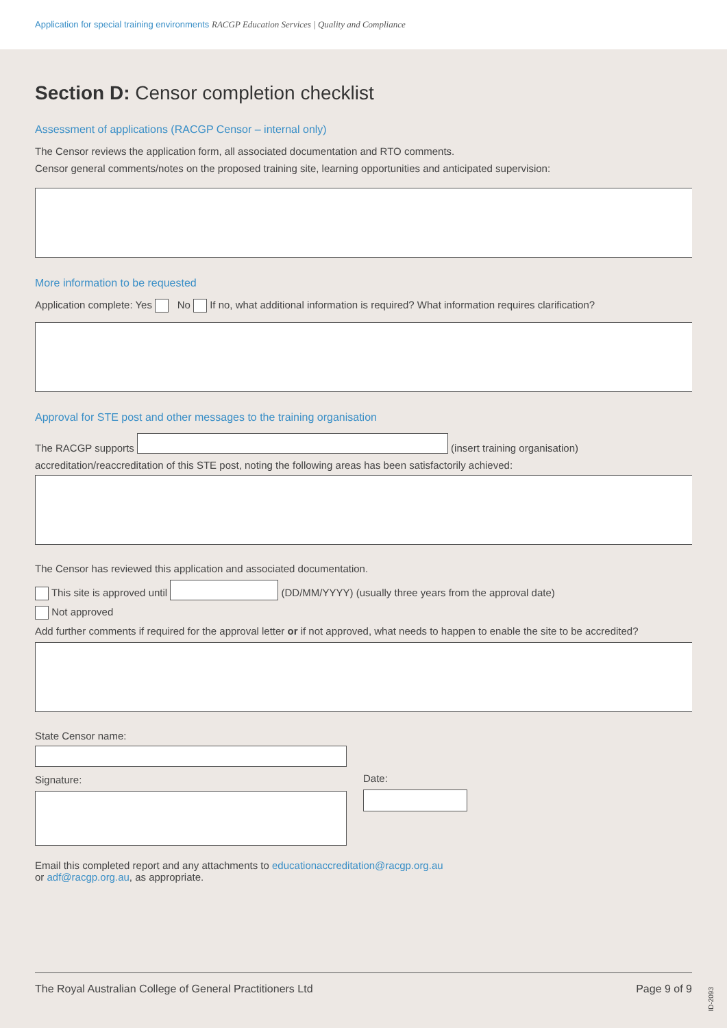Application for special training environments RACGP Education Services | Quality and Compliance
Section D: Censor completion checklist
Assessment of applications (RACGP Censor – internal only)
The Censor reviews the application form, all associated documentation and RTO comments.
Censor general comments/notes on the proposed training site, learning opportunities and anticipated supervision:
More information to be requested
Application complete: Yes No If no, what additional information is required? What information requires clarification?
Approval for STE post and other messages to the training organisation
The RACGP supports (insert training organisation)
accreditation/reaccreditation of this STE post, noting the following areas has been satisfactorily achieved:
The Censor has reviewed this application and associated documentation.
This site is approved until (DD/MM/YYYY) (usually three years from the approval date)
Not approved
Add further comments if required for the approval letter or if not approved, what needs to happen to enable the site to be accredited?
State Censor name:
Signature:
Date:
Email this completed report and any attachments to educationaccreditation@racgp.org.au
or adf@racgp.org.au, as appropriate.
The Royal Australian College of General Practitioners Ltd Page 9 of 9
ID-2093